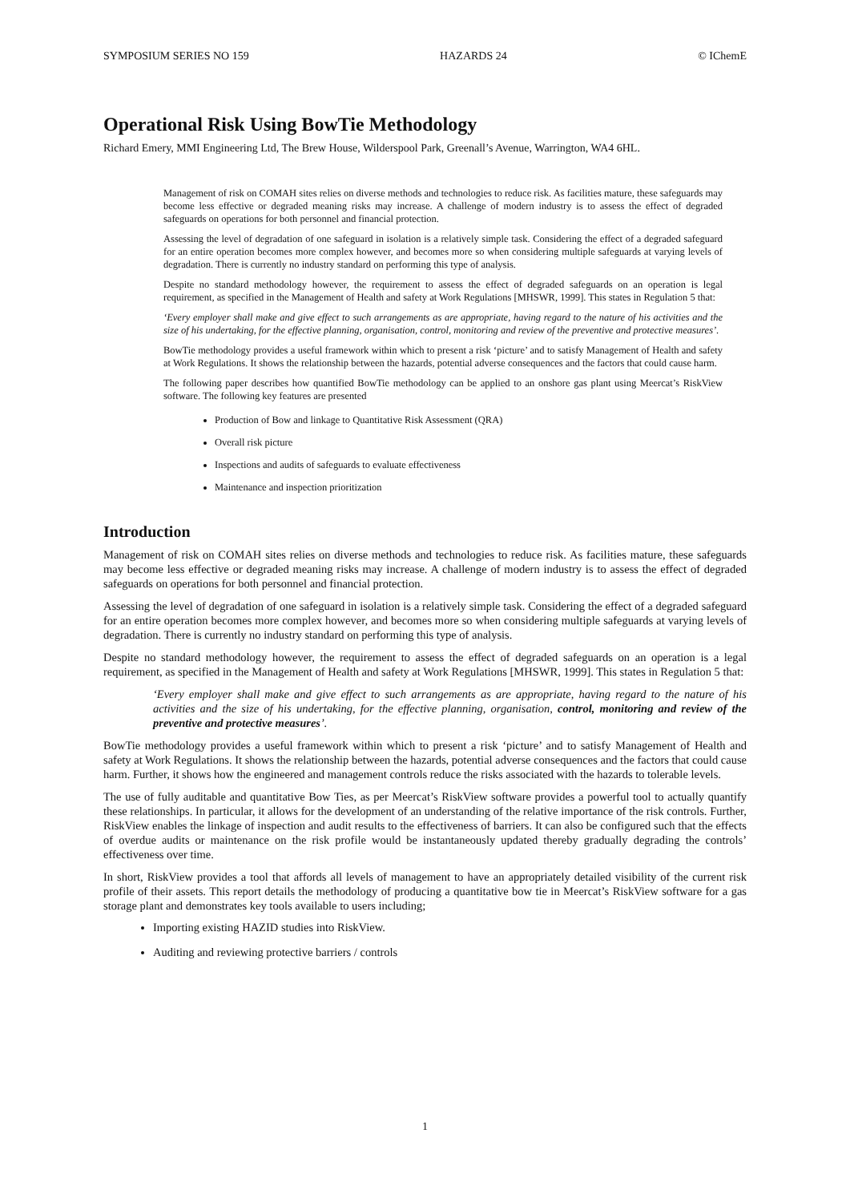SYMPOSIUM SERIES NO 159 HAZARDS 24 © IChemE
Operational Risk Using BowTie Methodology
Richard Emery, MMI Engineering Ltd, The Brew House, Wilderspool Park, Greenall’s Avenue, Warrington, WA4 6HL.
Management of risk on COMAH sites relies on diverse methods and technologies to reduce risk. As facilities mature, these safeguards may become less effective or degraded meaning risks may increase. A challenge of modern industry is to assess the effect of degraded safeguards on operations for both personnel and financial protection.
Assessing the level of degradation of one safeguard in isolation is a relatively simple task. Considering the effect of a degraded safeguard for an entire operation becomes more complex however, and becomes more so when considering multiple safeguards at varying levels of degradation. There is currently no industry standard on performing this type of analysis.
Despite no standard methodology however, the requirement to assess the effect of degraded safeguards on an operation is legal requirement, as specified in the Management of Health and safety at Work Regulations [MHSWR, 1999]. This states in Regulation 5 that:
‘Every employer shall make and give effect to such arrangements as are appropriate, having regard to the nature of his activities and the size of his undertaking, for the effective planning, organisation, control, monitoring and review of the preventive and protective measures’.
BowTie methodology provides a useful framework within which to present a risk ‘picture’ and to satisfy Management of Health and safety at Work Regulations. It shows the relationship between the hazards, potential adverse consequences and the factors that could cause harm.
The following paper describes how quantified BowTie methodology can be applied to an onshore gas plant using Meercat’s RiskView software. The following key features are presented
Production of Bow and linkage to Quantitative Risk Assessment (QRA)
Overall risk picture
Inspections and audits of safeguards to evaluate effectiveness
Maintenance and inspection prioritization
Introduction
Management of risk on COMAH sites relies on diverse methods and technologies to reduce risk. As facilities mature, these safeguards may become less effective or degraded meaning risks may increase. A challenge of modern industry is to assess the effect of degraded safeguards on operations for both personnel and financial protection.
Assessing the level of degradation of one safeguard in isolation is a relatively simple task. Considering the effect of a degraded safeguard for an entire operation becomes more complex however, and becomes more so when considering multiple safeguards at varying levels of degradation. There is currently no industry standard on performing this type of analysis.
Despite no standard methodology however, the requirement to assess the effect of degraded safeguards on an operation is a legal requirement, as specified in the Management of Health and safety at Work Regulations [MHSWR, 1999]. This states in Regulation 5 that:
‘Every employer shall make and give effect to such arrangements as are appropriate, having regard to the nature of his activities and the size of his undertaking, for the effective planning, organisation, control, monitoring and review of the preventive and protective measures’.
BowTie methodology provides a useful framework within which to present a risk ‘picture’ and to satisfy Management of Health and safety at Work Regulations. It shows the relationship between the hazards, potential adverse consequences and the factors that could cause harm. Further, it shows how the engineered and management controls reduce the risks associated with the hazards to tolerable levels.
The use of fully auditable and quantitative Bow Ties, as per Meercat’s RiskView software provides a powerful tool to actually quantify these relationships. In particular, it allows for the development of an understanding of the relative importance of the risk controls. Further, RiskView enables the linkage of inspection and audit results to the effectiveness of barriers. It can also be configured such that the effects of overdue audits or maintenance on the risk profile would be instantaneously updated thereby gradually degrading the controls’ effectiveness over time.
In short, RiskView provides a tool that affords all levels of management to have an appropriately detailed visibility of the current risk profile of their assets. This report details the methodology of producing a quantitative bow tie in Meercat’s RiskView software for a gas storage plant and demonstrates key tools available to users including;
Importing existing HAZID studies into RiskView.
Auditing and reviewing protective barriers / controls
1